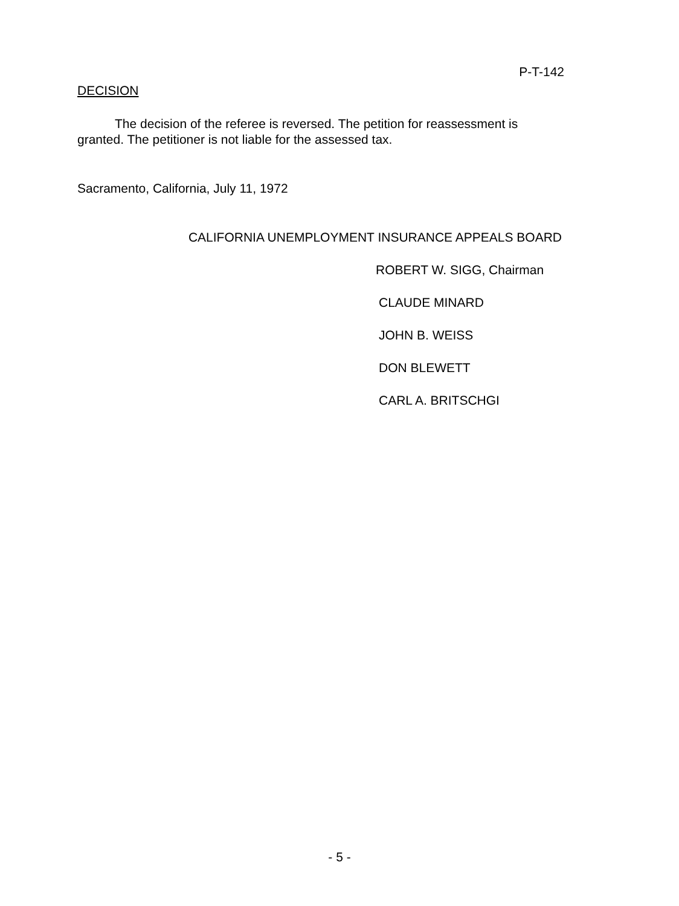P-T-142
DECISION
The decision of the referee is reversed. The petition for reassessment is granted. The petitioner is not liable for the assessed tax.
Sacramento, California, July 11, 1972
CALIFORNIA UNEMPLOYMENT INSURANCE APPEALS BOARD
ROBERT W. SIGG, Chairman
CLAUDE MINARD
JOHN B. WEISS
DON BLEWETT
CARL A. BRITSCHGI
- 5 -